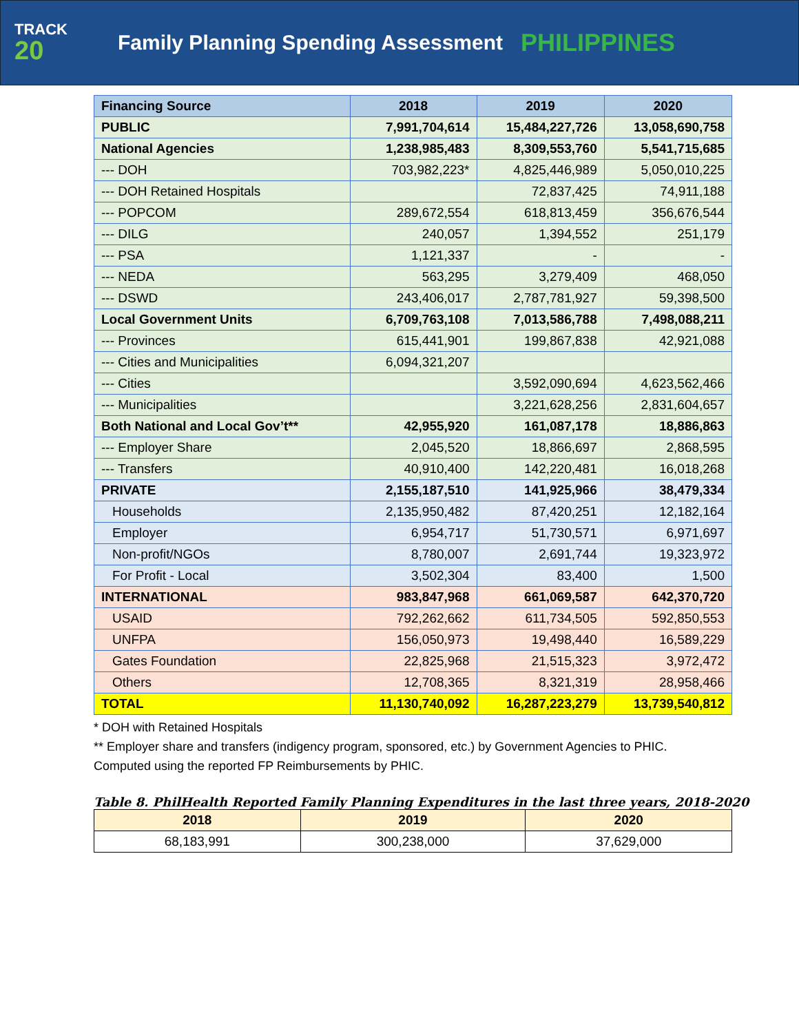TRACK
20
Family Planning Spending Assessment
PHILIPPINES
| Financing Source | 2018 | 2019 | 2020 |
| --- | --- | --- | --- |
| PUBLIC | 7,991,704,614 | 15,484,227,726 | 13,058,690,758 |
| National Agencies | 1,238,985,483 | 8,309,553,760 | 5,541,715,685 |
| --- DOH | 703,982,223* | 4,825,446,989 | 5,050,010,225 |
| --- DOH Retained Hospitals | | 72,837,425 | 74,911,188 |
| --- POPCOM | 289,672,554 | 618,813,459 | 356,676,544 |
| --- DILG | 240,057 | 1,394,552 | 251,179 |
| --- PSA | 1,121,337 | - | - |
| --- NEDA | 563,295 | 3,279,409 | 468,050 |
| --- DSWD | 243,406,017 | 2,787,781,927 | 59,398,500 |
| Local Government Units | 6,709,763,108 | 7,013,586,788 | 7,498,088,211 |
| --- Provinces | 615,441,901 | 199,867,838 | 42,921,088 |
| --- Cities and Municipalities | 6,094,321,207 | | |
| --- Cities | | 3,592,090,694 | 4,623,562,466 |
| --- Municipalities | | 3,221,628,256 | 2,831,604,657 |
| Both National and Local Gov’t** | 42,955,920 | 161,087,178 | 18,886,863 |
| --- Employer Share | 2,045,520 | 18,866,697 | 2,868,595 |
| --- Transfers | 40,910,400 | 142,220,481 | 16,018,268 |
| PRIVATE | 2,155,187,510 | 141,925,966 | 38,479,334 |
| Households | 2,135,950,482 | 87,420,251 | 12,182,164 |
| Employer | 6,954,717 | 51,730,571 | 6,971,697 |
| Non-profit/NGOs | 8,780,007 | 2,691,744 | 19,323,972 |
| For Profit - Local | 3,502,304 | 83,400 | 1,500 |
| INTERNATIONAL | 983,847,968 | 661,069,587 | 642,370,720 |
| USAID | 792,262,662 | 611,734,505 | 592,850,553 |
| UNFPA | 156,050,973 | 19,498,440 | 16,589,229 |
| Gates Foundation | 22,825,968 | 21,515,323 | 3,972,472 |
| Others | 12,708,365 | 8,321,319 | 28,958,466 |
| TOTAL | 11,130,740,092 | 16,287,223,279 | 13,739,540,812 |
* DOH with Retained Hospitals
** Employer share and transfers (indigency program, sponsored, etc.) by Government Agencies to PHIC.
Computed using the reported FP Reimbursements by PHIC.
Table 8. PhilHealth Reported Family Planning Expenditures in the last three years, 2018-2020
| 2018 | 2019 | 2020 |
| --- | --- | --- |
| 68,183,991 | 300,238,000 | 37,629,000 |